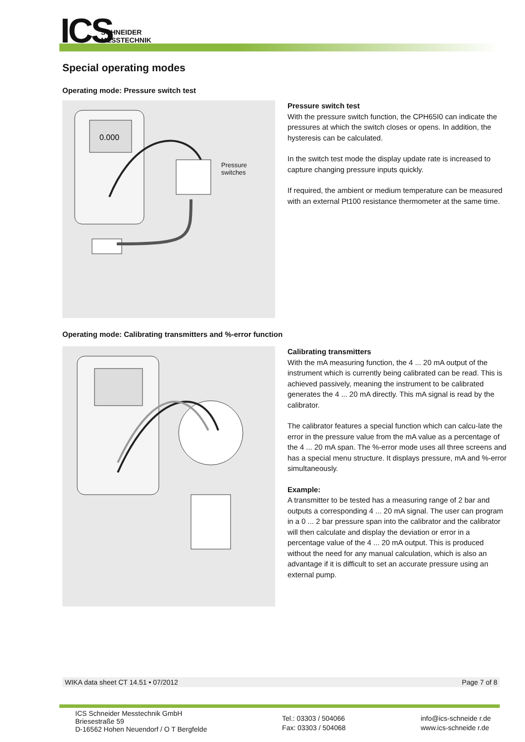ICS
SCHNEIDER
MESSTECHNIK
Special operating modes
Operating mode: Pressure switch test
0.000
Pressure
switches
Pressure switch test
With the pressure switch function, the CPH65I0 can indicate the pressures at which the switch closes or opens. In addition, the hysteresis can be calculated.
In the switch test mode the display update rate is increased to capture changing pressure inputs quickly.
If required, the ambient or medium temperature can be measured with an external Pt100 resistance thermometer at the same time.
Operating mode: Calibrating transmitters and %-error function
Calibrating transmitters
With the mA measuring function, the 4 ... 20 mA output of the instrument which is currently being calibrated can be read. This is achieved passively, meaning the instrument to be calibrated generates the 4 ... 20 mA directly. This mA signal is read by the calibrator.
The calibrator features a special function which can calcu-late the error in the pressure value from the mA value as a percentage of the 4 ... 20 mA span. The %-error mode uses all three screens and has a special menu structure. It displays pressure, mA and %-error simultaneously.
Example:
A transmitter to be tested has a measuring range of 2 bar and outputs a corresponding 4 ... 20 mA signal. The user can program in a 0 ... 2 bar pressure span into the calibrator and the calibrator will then calculate and display the deviation or error in a percentage value of the 4 ... 20 mA output. This is produced without the need for any manual calculation, which is also an advantage if it is difficult to set an accurate pressure using an external pump.
WIKA data sheet CT 14.51 • 07/2012 Page 7 of 8
ICS Schneider Messtechnik GmbH
Briesestraße 59
D-16562 Hohen Neuendorf / O T Bergfelde
Tel.: 03303 / 504066
Fax: 03303 / 504068
info@ics-schneide r.de
www.ics-schneide r.de